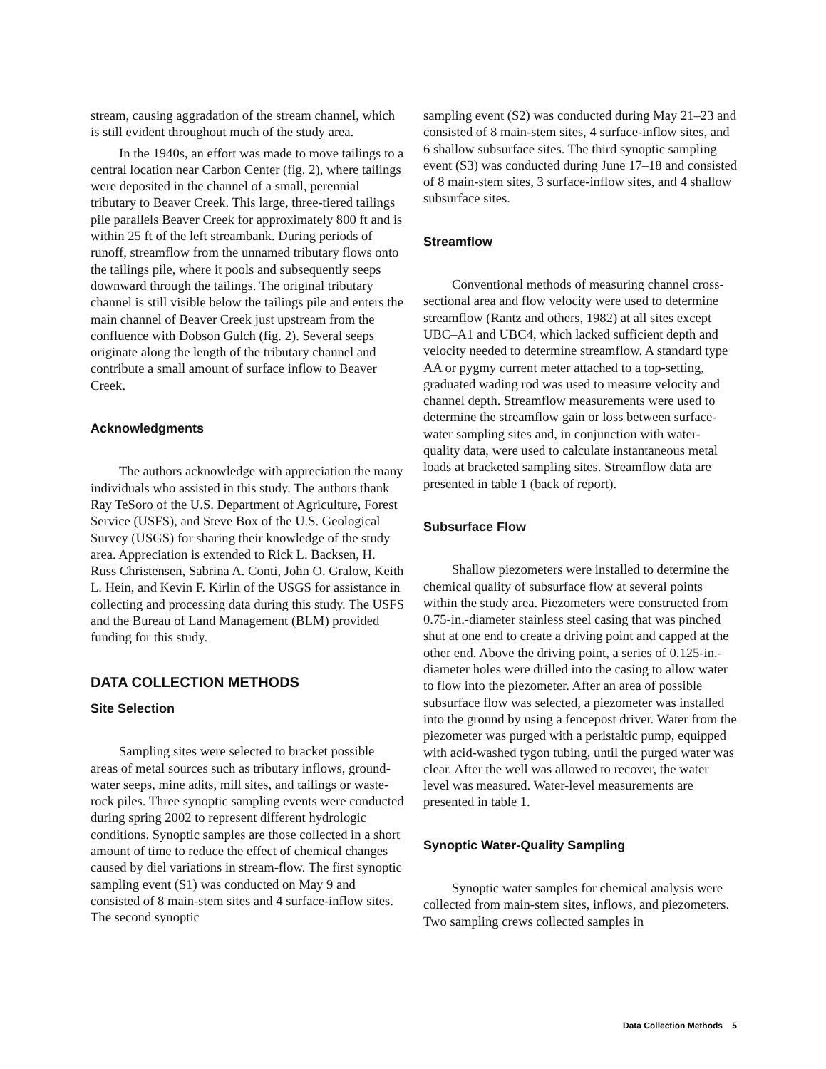stream, causing aggradation of the stream channel, which is still evident throughout much of the study area.
In the 1940s, an effort was made to move tailings to a central location near Carbon Center (fig. 2), where tailings were deposited in the channel of a small, perennial tributary to Beaver Creek. This large, three-tiered tailings pile parallels Beaver Creek for approximately 800 ft and is within 25 ft of the left streambank. During periods of runoff, streamflow from the unnamed tributary flows onto the tailings pile, where it pools and subsequently seeps downward through the tailings. The original tributary channel is still visible below the tailings pile and enters the main channel of Beaver Creek just upstream from the confluence with Dobson Gulch (fig. 2). Several seeps originate along the length of the tributary channel and contribute a small amount of surface inflow to Beaver Creek.
Acknowledgments
The authors acknowledge with appreciation the many individuals who assisted in this study. The authors thank Ray TeSoro of the U.S. Department of Agriculture, Forest Service (USFS), and Steve Box of the U.S. Geological Survey (USGS) for sharing their knowledge of the study area. Appreciation is extended to Rick L. Backsen, H. Russ Christensen, Sabrina A. Conti, John O. Gralow, Keith L. Hein, and Kevin F. Kirlin of the USGS for assistance in collecting and processing data during this study. The USFS and the Bureau of Land Management (BLM) provided funding for this study.
DATA COLLECTION METHODS
Site Selection
Sampling sites were selected to bracket possible areas of metal sources such as tributary inflows, ground-water seeps, mine adits, mill sites, and tailings or waste-rock piles. Three synoptic sampling events were conducted during spring 2002 to represent different hydrologic conditions. Synoptic samples are those collected in a short amount of time to reduce the effect of chemical changes caused by diel variations in stream-flow. The first synoptic sampling event (S1) was conducted on May 9 and consisted of 8 main-stem sites and 4 surface-inflow sites. The second synoptic
sampling event (S2) was conducted during May 21–23 and consisted of 8 main-stem sites, 4 surface-inflow sites, and 6 shallow subsurface sites. The third synoptic sampling event (S3) was conducted during June 17–18 and consisted of 8 main-stem sites, 3 surface-inflow sites, and 4 shallow subsurface sites.
Streamflow
Conventional methods of measuring channel cross-sectional area and flow velocity were used to determine streamflow (Rantz and others, 1982) at all sites except UBC–A1 and UBC4, which lacked sufficient depth and velocity needed to determine streamflow. A standard type AA or pygmy current meter attached to a top-setting, graduated wading rod was used to measure velocity and channel depth. Streamflow measurements were used to determine the streamflow gain or loss between surface-water sampling sites and, in conjunction with water-quality data, were used to calculate instantaneous metal loads at bracketed sampling sites. Streamflow data are presented in table 1 (back of report).
Subsurface Flow
Shallow piezometers were installed to determine the chemical quality of subsurface flow at several points within the study area. Piezometers were constructed from 0.75-in.-diameter stainless steel casing that was pinched shut at one end to create a driving point and capped at the other end. Above the driving point, a series of 0.125-in.-diameter holes were drilled into the casing to allow water to flow into the piezometer. After an area of possible subsurface flow was selected, a piezometer was installed into the ground by using a fencepost driver. Water from the piezometer was purged with a peristaltic pump, equipped with acid-washed tygon tubing, until the purged water was clear. After the well was allowed to recover, the water level was measured. Water-level measurements are presented in table 1.
Synoptic Water-Quality Sampling
Synoptic water samples for chemical analysis were collected from main-stem sites, inflows, and piezometers. Two sampling crews collected samples in
Data Collection Methods 5